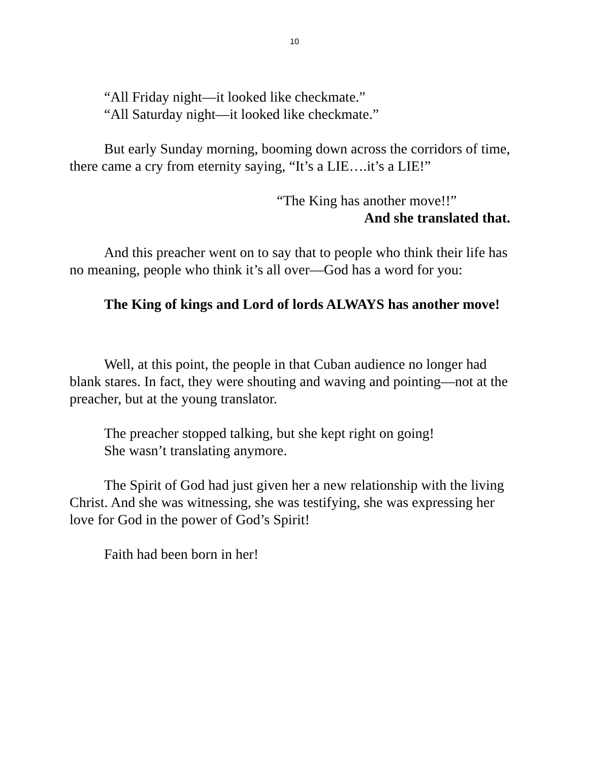10
“All Friday night—it looked like checkmate.”
“All Saturday night—it looked like checkmate.”
But early Sunday morning, booming down across the corridors of time, there came a cry from eternity saying, “It’s a LIE….it’s a LIE!”
“The King has another move!!”
And she translated that.
And this preacher went on to say that to people who think their life has no meaning, people who think it’s all over—God has a word for you:
The King of kings and Lord of lords ALWAYS has another move!
Well, at this point, the people in that Cuban audience no longer had blank stares. In fact, they were shouting and waving and pointing—not at the preacher, but at the young translator.
The preacher stopped talking, but she kept right on going!
She wasn’t translating anymore.
The Spirit of God had just given her a new relationship with the living Christ. And she was witnessing, she was testifying, she was expressing her love for God in the power of God’s Spirit!
Faith had been born in her!